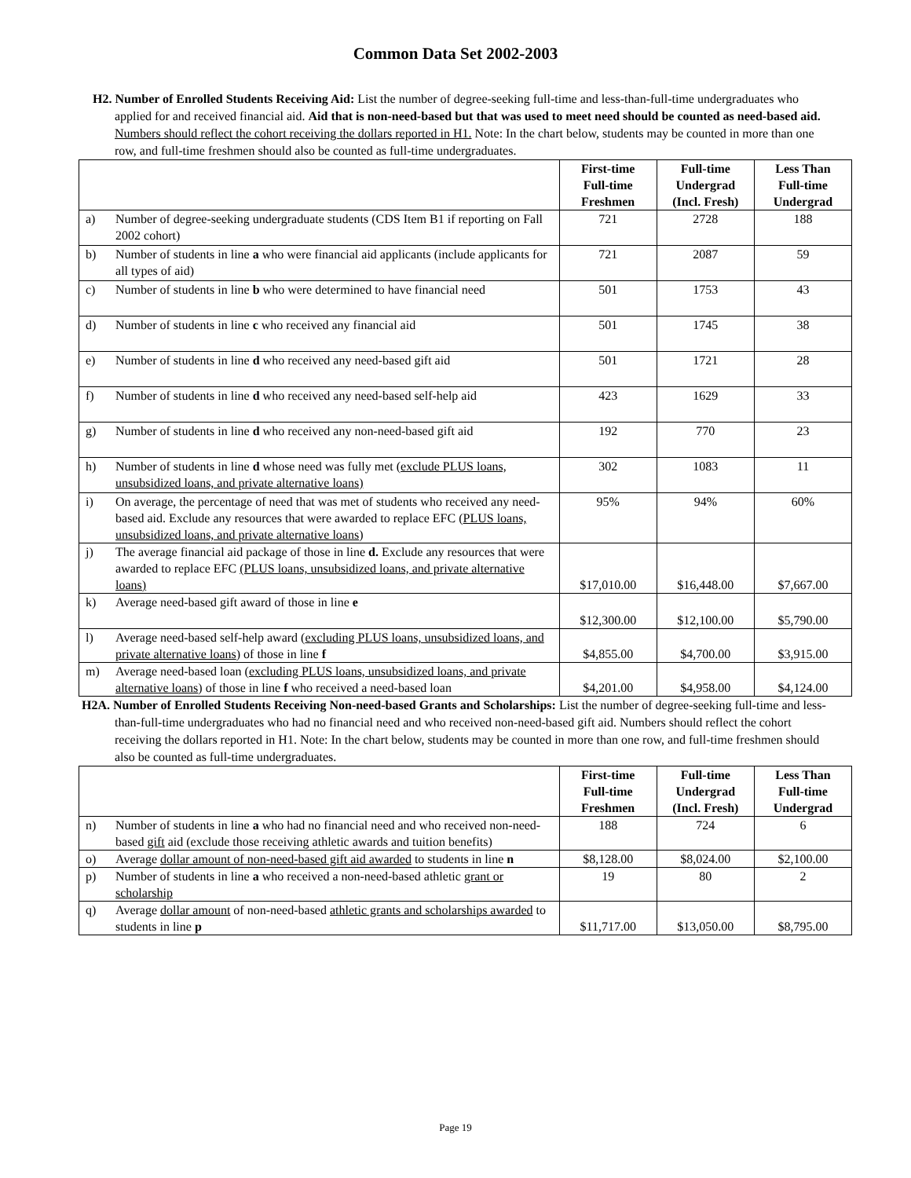Common Data Set 2002-2003
H2. Number of Enrolled Students Receiving Aid: List the number of degree-seeking full-time and less-than-full-time undergraduates who applied for and received financial aid. Aid that is non-need-based but that was used to meet need should be counted as need-based aid. Numbers should reflect the cohort receiving the dollars reported in H1. Note: In the chart below, students may be counted in more than one row, and full-time freshmen should also be counted as full-time undergraduates.
| | | First-time Full-time Freshmen | Full-time Undergrad (Incl. Fresh) | Less Than Full-time Undergrad |
| --- | --- | --- | --- | --- |
| a) | Number of degree-seeking undergraduate students (CDS Item B1 if reporting on Fall 2002 cohort) | 721 | 2728 | 188 |
| b) | Number of students in line a who were financial aid applicants (include applicants for all types of aid) | 721 | 2087 | 59 |
| c) | Number of students in line b who were determined to have financial need | 501 | 1753 | 43 |
| d) | Number of students in line c who received any financial aid | 501 | 1745 | 38 |
| e) | Number of students in line d who received any need-based gift aid | 501 | 1721 | 28 |
| f) | Number of students in line d who received any need-based self-help aid | 423 | 1629 | 33 |
| g) | Number of students in line d who received any non-need-based gift aid | 192 | 770 | 23 |
| h) | Number of students in line d whose need was fully met ( exclude PLUS loans, unsubsidized loans, and private alternative loans) | 302 | 1083 | 11 |
| i) | On average, the percentage of need that was met of students who received any need-based aid. Exclude any resources that were awarded to replace EFC ( PLUS loans, unsubsidized loans, and private alternative loans ) | 95% | 94% | 60% |
| j) | The average financial aid package of those in line d. Exclude any resources that were awarded to replace EFC (PLUS loans, unsubsidized loans, and private alternative loans) | $17,010.00 | $16,448.00 | $7,667.00 |
| k) | Average need-based gift award of those in line e | $12,300.00 | $12,100.00 | $5,790.00 |
| l) | Average need-based self-help award ( excluding PLUS loans, unsubsidized loans, and private alternative loans ) of those in line f | $4,855.00 | $4,700.00 | $3,915.00 |
| m) | Average need-based loan ( excluding PLUS loans, unsubsidized loans, and private alternative loans ) of those in line f who received a need-based loan | $4,201.00 | $4,958.00 | $4,124.00 |
H2A. Number of Enrolled Students Receiving Non-need-based Grants and Scholarships: List the number of degree-seeking full-time and less-than-full-time undergraduates who had no financial need and who received non-need-based gift aid. Numbers should reflect the cohort receiving the dollars reported in H1. Note: In the chart below, students may be counted in more than one row, and full-time freshmen should also be counted as full-time undergraduates.
| | | First-time Full-time Freshmen | Full-time Undergrad (Incl. Fresh) | Less Than Full-time Undergrad |
| --- | --- | --- | --- | --- |
| n) | Number of students in line a who had no financial need and who received non-need-based gift aid (exclude those receiving athletic awards and tuition benefits) | 188 | 724 | 6 |
| o) | Average dollar amount of non-need-based gift aid awarded to students in line n | $8,128.00 | $8,024.00 | $2,100.00 |
| p) | Number of students in line a who received a non-need-based athletic grant or scholarship | 19 | 80 | 2 |
| q) | Average dollar amount of non-need-based athletic grants and scholarships awarded to students in line p | $11,717.00 | $13,050.00 | $8,795.00 |
Page 19